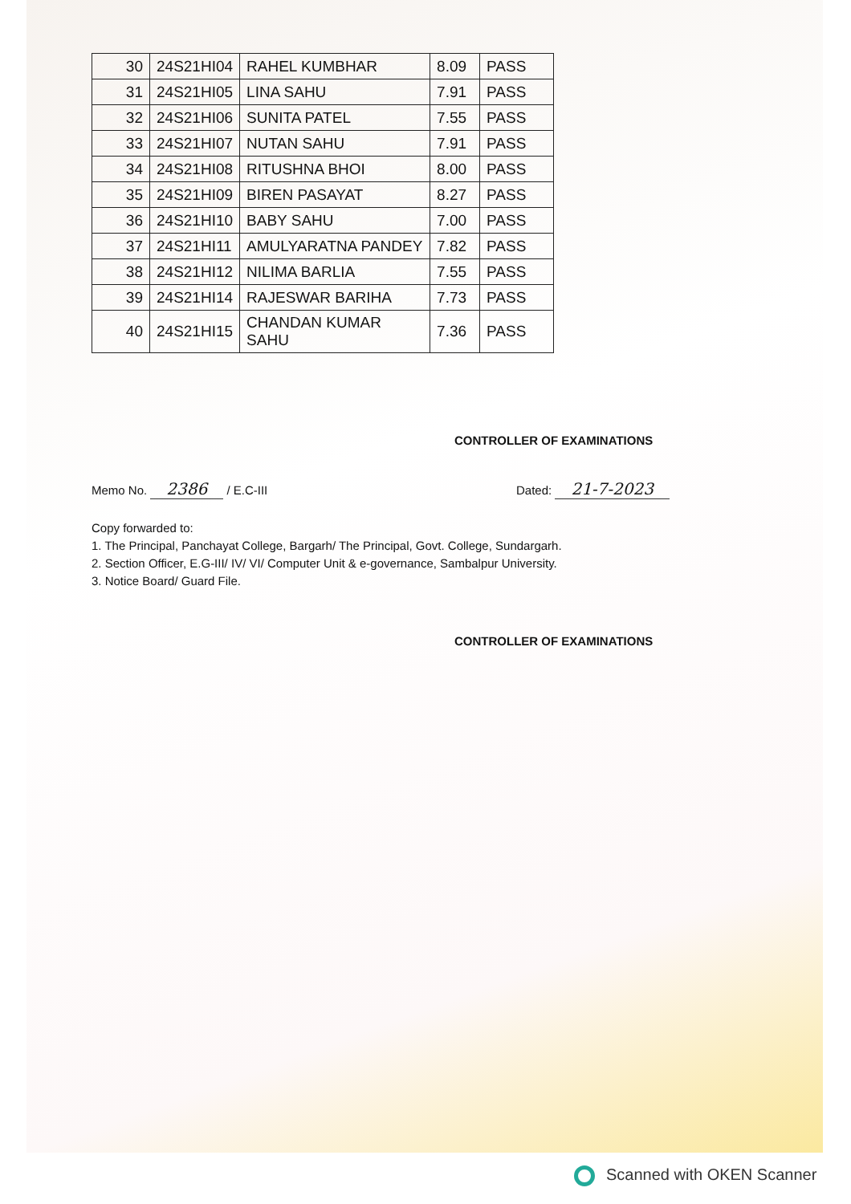| 30 | 24S21HI04 | RAHEL KUMBHAR | 8.09 | PASS |
| 31 | 24S21HI05 | LINA SAHU | 7.91 | PASS |
| 32 | 24S21HI06 | SUNITA PATEL | 7.55 | PASS |
| 33 | 24S21HI07 | NUTAN SAHU | 7.91 | PASS |
| 34 | 24S21HI08 | RITUSHNA BHOI | 8.00 | PASS |
| 35 | 24S21HI09 | BIREN PASAYAT | 8.27 | PASS |
| 36 | 24S21HI10 | BABY SAHU | 7.00 | PASS |
| 37 | 24S21HI11 | AMULYARATNA PANDEY | 7.82 | PASS |
| 38 | 24S21HI12 | NILIMA BARLIA | 7.55 | PASS |
| 39 | 24S21HI14 | RAJESWAR BARIHA | 7.73 | PASS |
| 40 | 24S21HI15 | CHANDAN KUMAR SAHU | 7.36 | PASS |
CONTROLLER OF EXAMINATIONS
Memo No. 2386 / E.C-III Dated: 21-7-2023
Copy forwarded to:
1. The Principal, Panchayat College, Bargarh/ The Principal, Govt. College, Sundargarh.
2. Section Officer, E.G-III/ IV/ VI/ Computer Unit & e-governance, Sambalpur University.
3. Notice Board/ Guard File.
CONTROLLER OF EXAMINATIONS
Scanned with OKEN Scanner